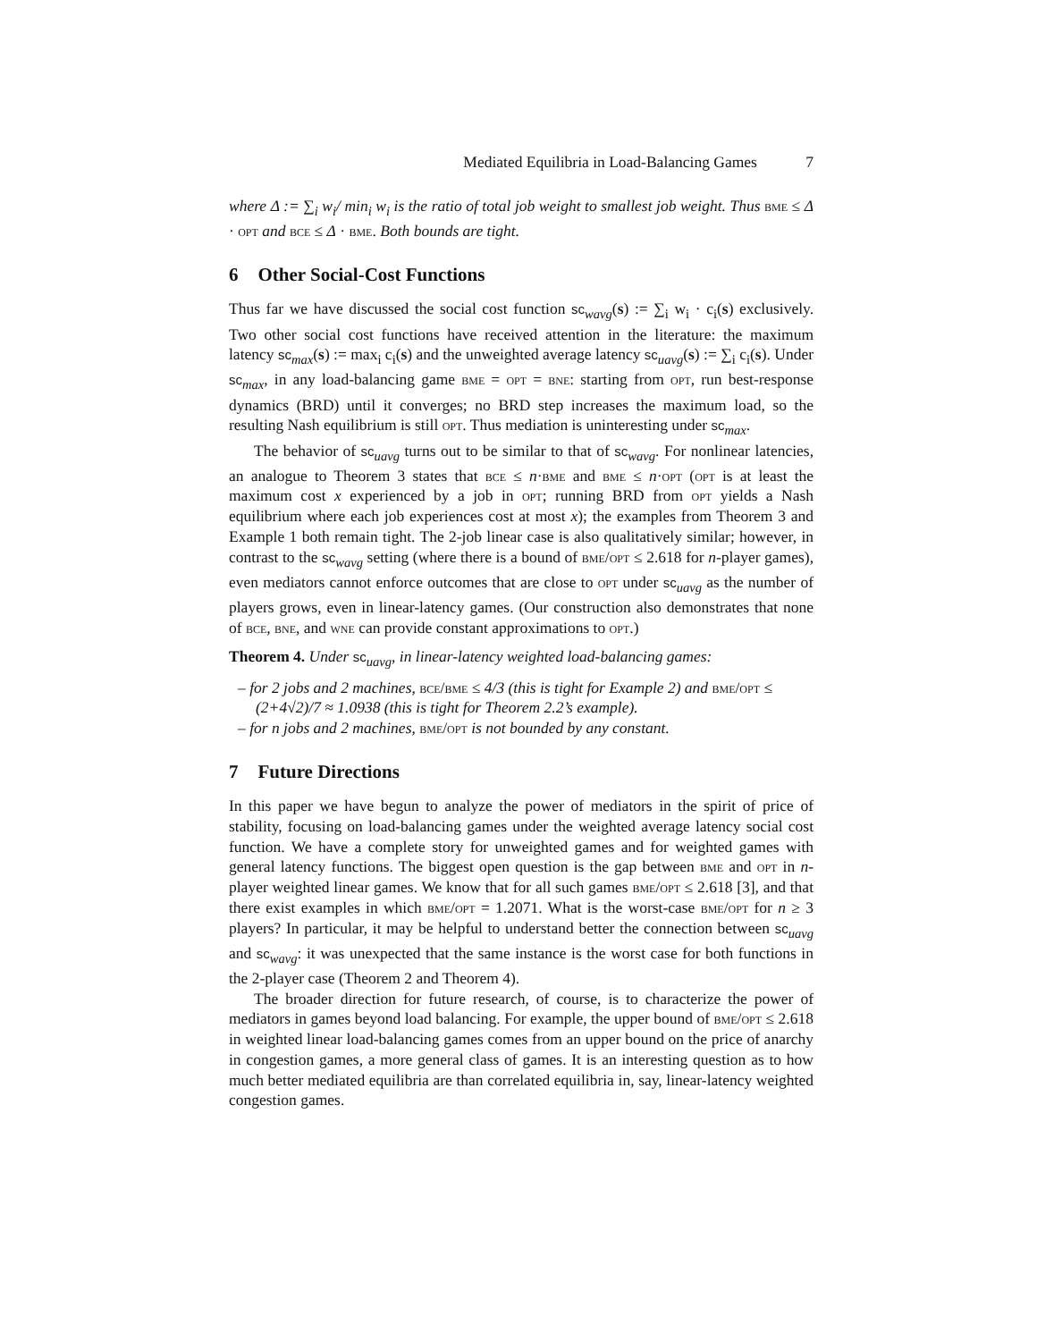Mediated Equilibria in Load-Balancing Games 7
where Δ := ∑<sub>i</sub> w<sub>i</sub>/ min<sub>i</sub> w<sub>i</sub> is the ratio of total job weight to smallest job weight. Thus bme ≤ Δ · opt and bce ≤ Δ · bme. Both bounds are tight.
6 Other Social-Cost Functions
Thus far we have discussed the social cost function sc<sub>wavg</sub>(s) := ∑<sub>i</sub> w<sub>i</sub> · c<sub>i</sub>(s) exclusively. Two other social cost functions have received attention in the literature: the maximum latency sc<sub>max</sub>(s) := max<sub>i</sub> c<sub>i</sub>(s) and the unweighted average latency sc<sub>uavg</sub>(s) := ∑<sub>i</sub> c<sub>i</sub>(s). Under sc<sub>max</sub>, in any load-balancing game bme = opt = bne: starting from opt, run best-response dynamics (BRD) until it converges; no BRD step increases the maximum load, so the resulting Nash equilibrium is still opt. Thus mediation is uninteresting under sc<sub>max</sub>.
The behavior of sc<sub>uavg</sub> turns out to be similar to that of sc<sub>wavg</sub>. For nonlinear latencies, an analogue to Theorem 3 states that bce ≤ n·bme and bme ≤ n·opt (opt is at least the maximum cost x experienced by a job in opt; running BRD from opt yields a Nash equilibrium where each job experiences cost at most x); the examples from Theorem 3 and Example 1 both remain tight. The 2-job linear case is also qualitatively similar; however, in contrast to the sc<sub>wavg</sub> setting (where there is a bound of bme/opt ≤ 2.618 for n-player games), even mediators cannot enforce outcomes that are close to opt under sc<sub>uavg</sub> as the number of players grows, even in linear-latency games. (Our construction also demonstrates that none of bce, bne, and wne can provide constant approximations to opt.)
Theorem 4. Under sc<sub>uavg</sub>, in linear-latency weighted load-balancing games:
– for 2 jobs and 2 machines, bce/bme ≤ 4/3 (this is tight for Example 2) and bme/opt ≤ (2+4√2)/7 ≈ 1.0938 (this is tight for Theorem 2.2’s example).
– for n jobs and 2 machines, bme/opt is not bounded by any constant.
7 Future Directions
In this paper we have begun to analyze the power of mediators in the spirit of price of stability, focusing on load-balancing games under the weighted average latency social cost function. We have a complete story for unweighted games and for weighted games with general latency functions. The biggest open question is the gap between bme and opt in n-player weighted linear games. We know that for all such games bme/opt ≤ 2.618 [3], and that there exist examples in which bme/opt = 1.2071. What is the worst-case bme/opt for n ≥ 3 players? In particular, it may be helpful to understand better the connection between sc<sub>uavg</sub> and sc<sub>wavg</sub>: it was unexpected that the same instance is the worst case for both functions in the 2-player case (Theorem 2 and Theorem 4).
The broader direction for future research, of course, is to characterize the power of mediators in games beyond load balancing. For example, the upper bound of bme/opt ≤ 2.618 in weighted linear load-balancing games comes from an upper bound on the price of anarchy in congestion games, a more general class of games. It is an interesting question as to how much better mediated equilibria are than correlated equilibria in, say, linear-latency weighted congestion games.